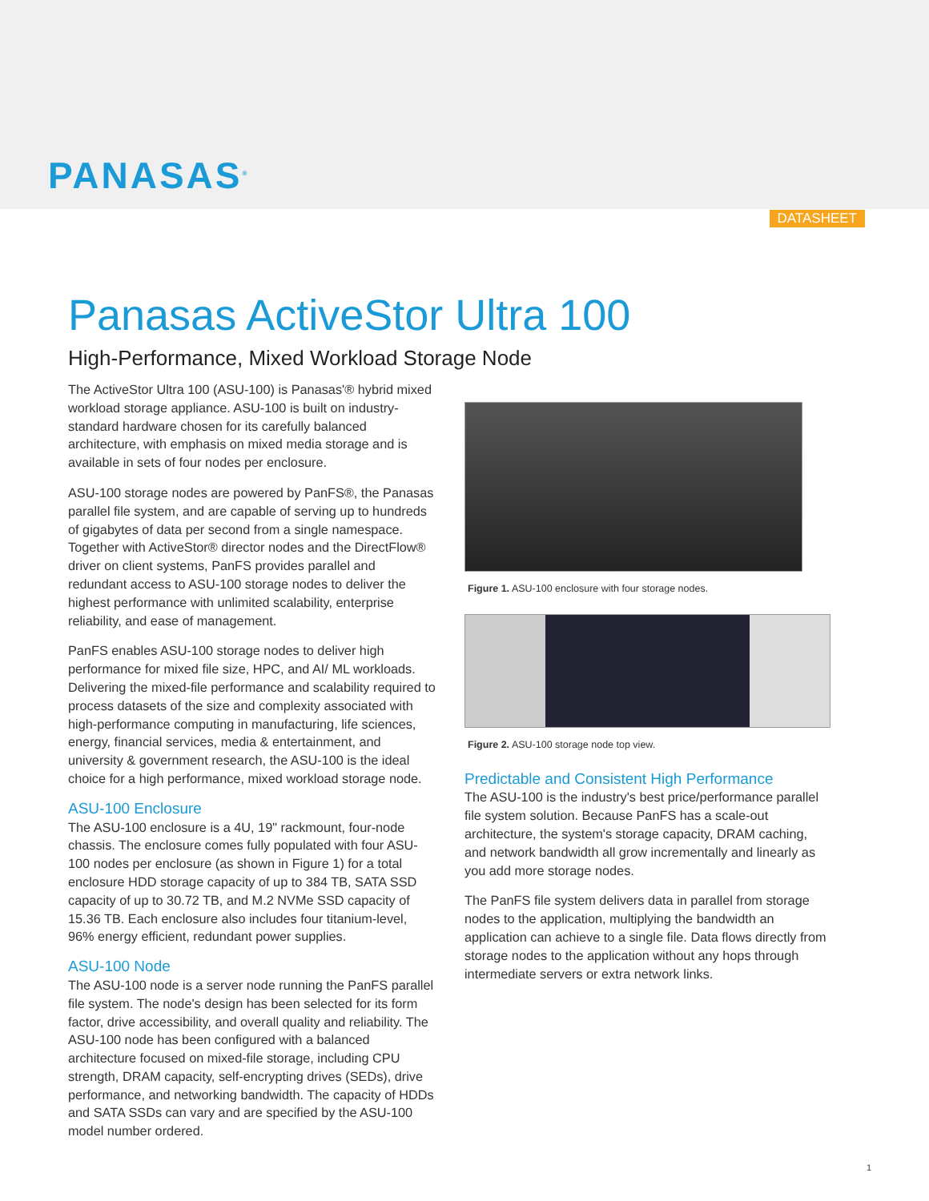PANASAS<sup>®</sup>
DATASHEET
Panasas ActiveStor Ultra 100
High-Performance, Mixed Workload Storage Node
The ActiveStor Ultra 100 (ASU-100) is Panasas'® hybrid mixed workload storage appliance. ASU-100 is built on industry-standard hardware chosen for its carefully balanced architecture, with emphasis on mixed media storage and is available in sets of four nodes per enclosure.
ASU-100 storage nodes are powered by PanFS®, the Panasas parallel file system, and are capable of serving up to hundreds of gigabytes of data per second from a single namespace. Together with ActiveStor® director nodes and the DirectFlow® driver on client systems, PanFS provides parallel and redundant access to ASU-100 storage nodes to deliver the highest performance with unlimited scalability, enterprise reliability, and ease of management.
PanFS enables ASU-100 storage nodes to deliver high performance for mixed file size, HPC, and AI/ ML workloads. Delivering the mixed-file performance and scalability required to process datasets of the size and complexity associated with high-performance computing in manufacturing, life sciences, energy, financial services, media & entertainment, and university & government research, the ASU-100 is the ideal choice for a high performance, mixed workload storage node.
ASU-100 Enclosure
The ASU-100 enclosure is a 4U, 19" rackmount, four-node chassis. The enclosure comes fully populated with four ASU-100 nodes per enclosure (as shown in Figure 1) for a total enclosure HDD storage capacity of up to 384 TB, SATA SSD capacity of up to 30.72 TB, and M.2 NVMe SSD capacity of 15.36 TB. Each enclosure also includes four titanium-level, 96% energy efficient, redundant power supplies.
ASU-100 Node
The ASU-100 node is a server node running the PanFS parallel file system. The node's design has been selected for its form factor, drive accessibility, and overall quality and reliability. The ASU-100 node has been configured with a balanced architecture focused on mixed-file storage, including CPU strength, DRAM capacity, self-encrypting drives (SEDs), drive performance, and networking bandwidth. The capacity of HDDs and SATA SSDs can vary and are specified by the ASU-100 model number ordered.
Figure 1. ASU-100 enclosure with four storage nodes.
Figure 2. ASU-100 storage node top view.
Predictable and Consistent High Performance
The ASU-100 is the industry's best price/performance parallel file system solution. Because PanFS has a scale-out architecture, the system's storage capacity, DRAM caching, and network bandwidth all grow incrementally and linearly as you add more storage nodes.
The PanFS file system delivers data in parallel from storage nodes to the application, multiplying the bandwidth an application can achieve to a single file. Data flows directly from storage nodes to the application without any hops through intermediate servers or extra network links.
1